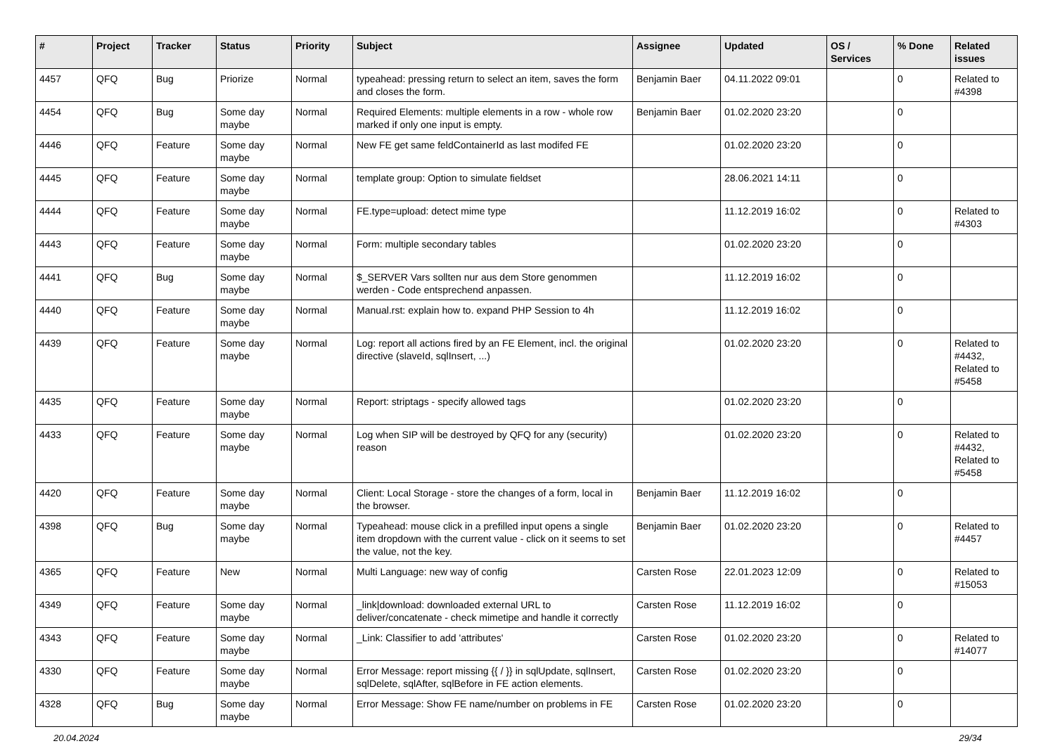| # | Project | Tracker | Status | Priority | Subject | Assignee | Updated | OS / Services | % Done | Related issues |
| --- | --- | --- | --- | --- | --- | --- | --- | --- | --- | --- |
| 4457 | QFQ | Bug | Priorize | Normal | typeahead: pressing return to select an item, saves the form and closes the form. | Benjamin Baer | 04.11.2022 09:01 | | 0 | Related to #4398 |
| 4454 | QFQ | Bug | Some day maybe | Normal | Required Elements: multiple elements in a row - whole row marked if only one input is empty. | Benjamin Baer | 01.02.2020 23:20 | | 0 | |
| 4446 | QFQ | Feature | Some day maybe | Normal | New FE get same feldContainerId as last modifed FE | | 01.02.2020 23:20 | | 0 | |
| 4445 | QFQ | Feature | Some day maybe | Normal | template group: Option to simulate fieldset | | 28.06.2021 14:11 | | 0 | |
| 4444 | QFQ | Feature | Some day maybe | Normal | FE.type=upload: detect mime type | | 11.12.2019 16:02 | | 0 | Related to #4303 |
| 4443 | QFQ | Feature | Some day maybe | Normal | Form: multiple secondary tables | | 01.02.2020 23:20 | | 0 | |
| 4441 | QFQ | Bug | Some day maybe | Normal | $_SERVER Vars sollten nur aus dem Store genommen werden - Code entsprechend anpassen. | | 11.12.2019 16:02 | | 0 | |
| 4440 | QFQ | Feature | Some day maybe | Normal | Manual.rst: explain how to. expand PHP Session to 4h | | 11.12.2019 16:02 | | 0 | |
| 4439 | QFQ | Feature | Some day maybe | Normal | Log: report all actions fired by an FE Element, incl. the original directive (slaveId, sqlInsert, ...) | | 01.02.2020 23:20 | | 0 | Related to #4432, Related to #5458 |
| 4435 | QFQ | Feature | Some day maybe | Normal | Report: striptags - specify allowed tags | | 01.02.2020 23:20 | | 0 | |
| 4433 | QFQ | Feature | Some day maybe | Normal | Log when SIP will be destroyed by QFQ for any (security) reason | | 01.02.2020 23:20 | | 0 | Related to #4432, Related to #5458 |
| 4420 | QFQ | Feature | Some day maybe | Normal | Client: Local Storage - store the changes of a form, local in the browser. | Benjamin Baer | 11.12.2019 16:02 | | 0 | |
| 4398 | QFQ | Bug | Some day maybe | Normal | Typeahead: mouse click in a prefilled input opens a single item dropdown with the current value - click on it seems to set the value, not the key. | Benjamin Baer | 01.02.2020 23:20 | | 0 | Related to #4457 |
| 4365 | QFQ | Feature | New | Normal | Multi Language: new way of config | Carsten Rose | 22.01.2023 12:09 | | 0 | Related to #15053 |
| 4349 | QFQ | Feature | Some day maybe | Normal | _link/download: downloaded external URL to deliver/concatenate - check mimetipe and handle it correctly | Carsten Rose | 11.12.2019 16:02 | | 0 | |
| 4343 | QFQ | Feature | Some day maybe | Normal | _Link: Classifier to add 'attributes' | Carsten Rose | 01.02.2020 23:20 | | 0 | Related to #14077 |
| 4330 | QFQ | Feature | Some day maybe | Normal | Error Message: report missing {{ / }} in sqlUpdate, sqlInsert, sqlDelete, sqlAfter, sqlBefore in FE action elements. | Carsten Rose | 01.02.2020 23:20 | | 0 | |
| 4328 | QFQ | Bug | Some day maybe | Normal | Error Message: Show FE name/number on problems in FE | Carsten Rose | 01.02.2020 23:20 | | 0 | |
20.04.2024 29/34